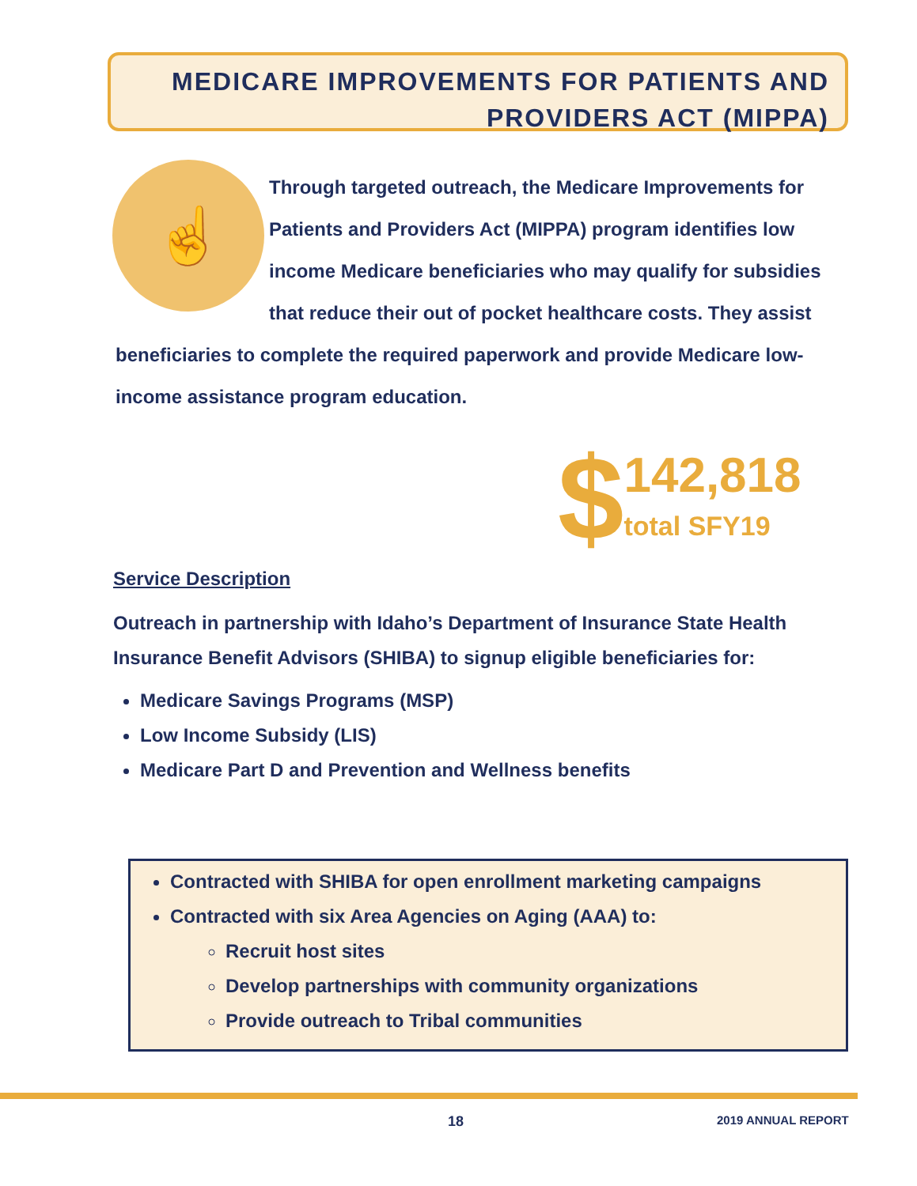MEDICARE IMPROVEMENTS FOR PATIENTS AND
PROVIDERS ACT (MIPPA)
☝
Through targeted outreach, the Medicare Improvements for Patients and Providers Act (MIPPA) program identifies low income Medicare beneficiaries who may qualify for subsidies that reduce their out of pocket healthcare costs. They assist beneficiaries to complete the required paperwork and provide Medicare low-income assistance program education.
$
142,818
total SFY19
Service Description
Outreach in partnership with Idaho’s Department of Insurance State Health Insurance Benefit Advisors (SHIBA) to signup eligible beneficiaries for:
Medicare Savings Programs (MSP)
Low Income Subsidy (LIS)
Medicare Part D and Prevention and Wellness benefits
Contracted with SHIBA for open enrollment marketing campaigns
Contracted with six Area Agencies on Aging (AAA) to:
Recruit host sites
Develop partnerships with community organizations
Provide outreach to Tribal communities
18 2019 ANNUAL REPORT